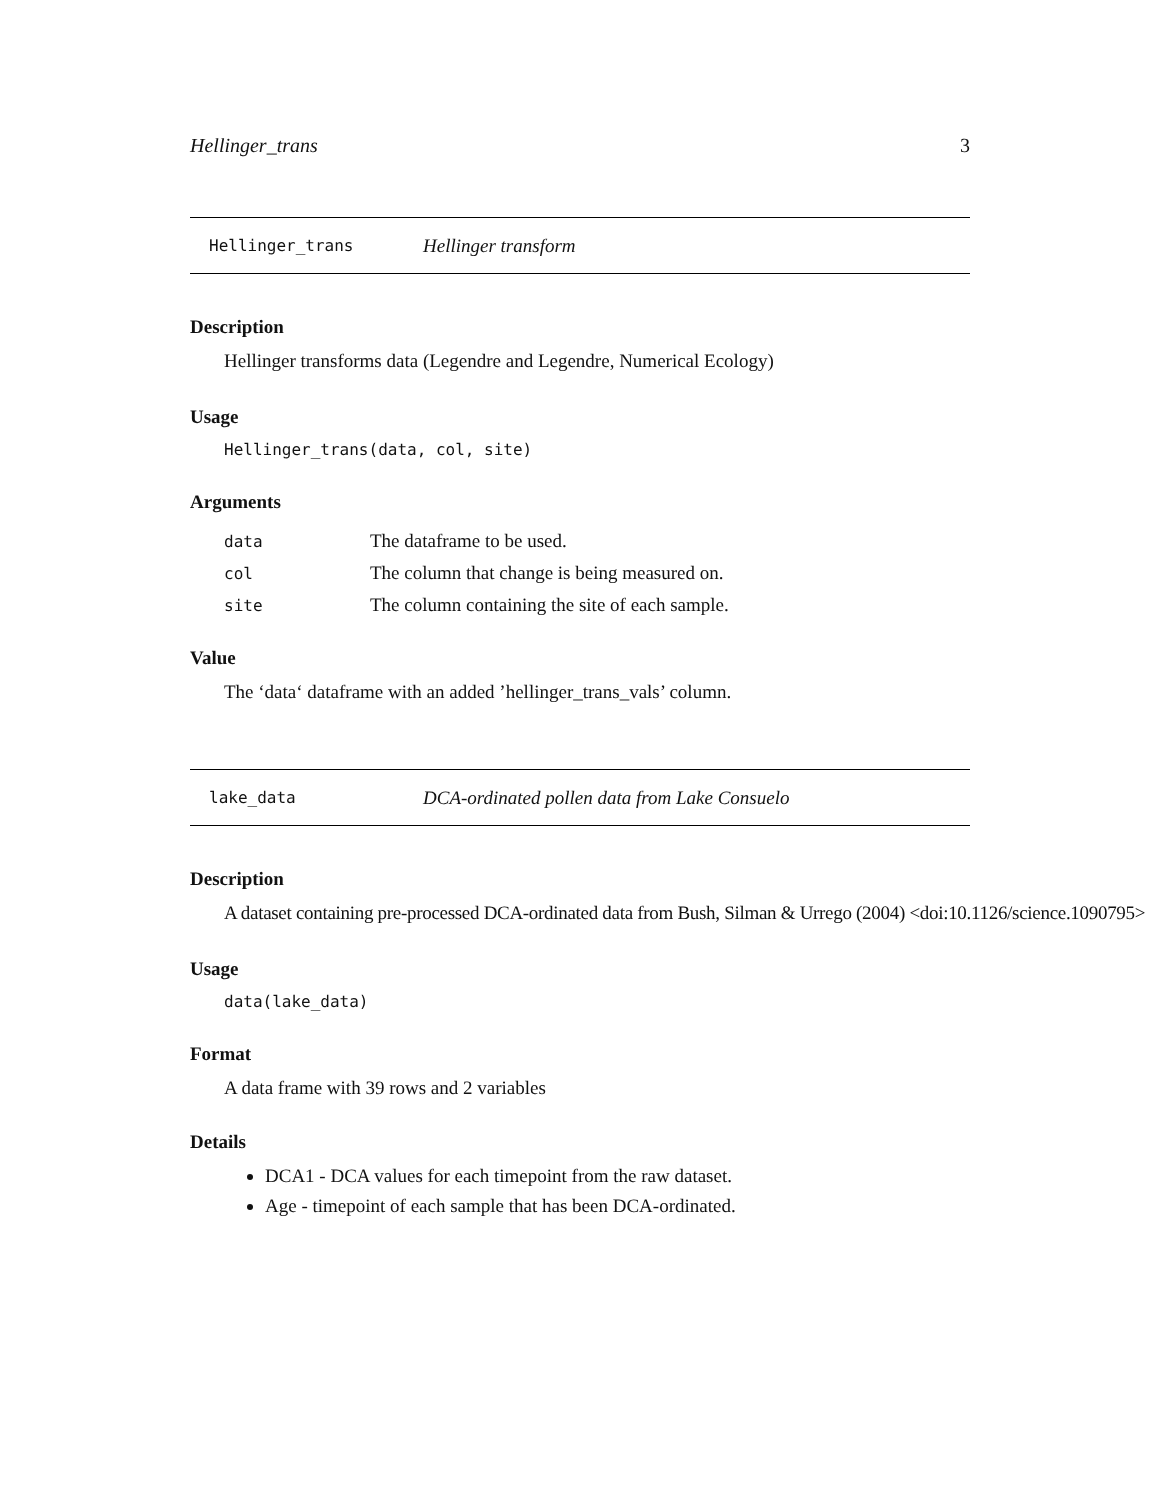Hellinger_trans 3
Hellinger_trans Hellinger transform
Description
Hellinger transforms data (Legendre and Legendre, Numerical Ecology)
Usage
Hellinger_trans(data, col, site)
Arguments
| data | The dataframe to be used. |
| col | The column that change is being measured on. |
| site | The column containing the site of each sample. |
Value
The ‘data‘ dataframe with an added ’hellinger_trans_vals’ column.
lake_data DCA-ordinated pollen data from Lake Consuelo
Description
A dataset containing pre-processed DCA-ordinated data from Bush, Silman & Urrego (2004) <doi:10.1126/science.1090795>
Usage
data(lake_data)
Format
A data frame with 39 rows and 2 variables
Details
DCA1 - DCA values for each timepoint from the raw dataset.
Age - timepoint of each sample that has been DCA-ordinated.